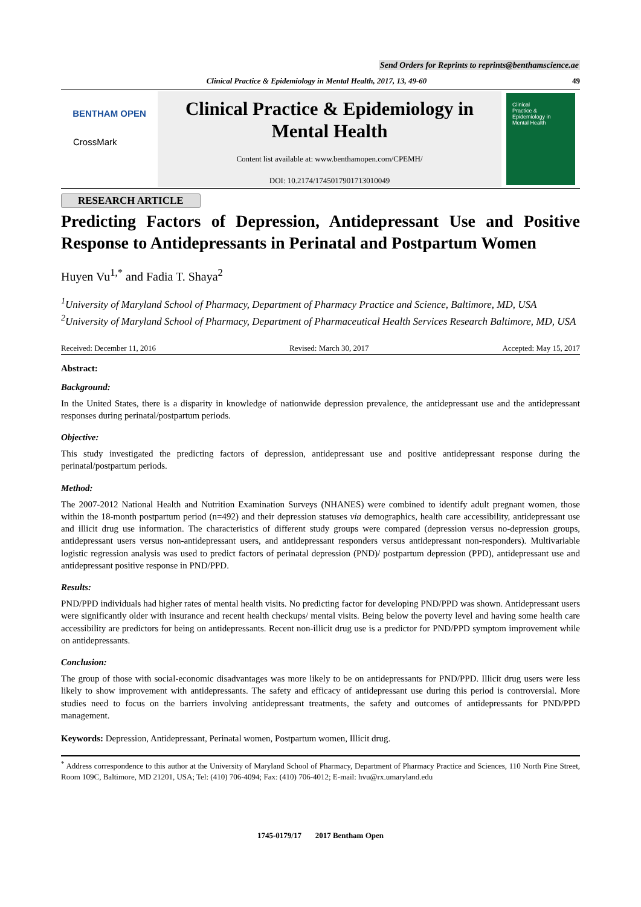Send Orders for Reprints to reprints@benthamscience.ae
Clinical Practice & Epidemiology in Mental Health, 2017, 13, 49-60 49
BENTHAM OPEN
CrossMark
Clinical Practice & Epidemiology in Mental Health
Content list available at: www.benthamopen.com/CPEMH/
DOI: 10.2174/1745017901713010049
Clinical
Practice &
Epidemiology in
Mental Health
RESEARCH ARTICLE
Predicting Factors of Depression, Antidepressant Use and Positive Response to Antidepressants in Perinatal and Postpartum Women
Huyen Vu<sup>1,*</sup> and Fadia T. Shaya<sup>2</sup>
<sup>1</sup> University of Maryland School of Pharmacy, Department of Pharmacy Practice and Science, Baltimore, MD, USA
<sup>2</sup> University of Maryland School of Pharmacy, Department of Pharmaceutical Health Services Research Baltimore, MD, USA
Received: December 11, 2016 Revised: March 30, 2017 Accepted: May 15, 2017
Abstract:
Background:
In the United States, there is a disparity in knowledge of nationwide depression prevalence, the antidepressant use and the antidepressant responses during perinatal/postpartum periods.
Objective:
This study investigated the predicting factors of depression, antidepressant use and positive antidepressant response during the perinatal/postpartum periods.
Method:
The 2007-2012 National Health and Nutrition Examination Surveys (NHANES) were combined to identify adult pregnant women, those within the 18-month postpartum period (n=492) and their depression statuses via demographics, health care accessibility, antidepressant use and illicit drug use information. The characteristics of different study groups were compared (depression versus no-depression groups, antidepressant users versus non-antidepressant users, and antidepressant responders versus antidepressant non-responders). Multivariable logistic regression analysis was used to predict factors of perinatal depression (PND)/ postpartum depression (PPD), antidepressant use and antidepressant positive response in PND/PPD.
Results:
PND/PPD individuals had higher rates of mental health visits. No predicting factor for developing PND/PPD was shown. Antidepressant users were significantly older with insurance and recent health checkups/ mental visits. Being below the poverty level and having some health care accessibility are predictors for being on antidepressants. Recent non-illicit drug use is a predictor for PND/PPD symptom improvement while on antidepressants.
Conclusion:
The group of those with social-economic disadvantages was more likely to be on antidepressants for PND/PPD. Illicit drug users were less likely to show improvement with antidepressants. The safety and efficacy of antidepressant use during this period is controversial. More studies need to focus on the barriers involving antidepressant treatments, the safety and outcomes of antidepressants for PND/PPD management.
Keywords: Depression, Antidepressant, Perinatal women, Postpartum women, Illicit drug.
<sup>*</sup> Address correspondence to this author at the University of Maryland School of Pharmacy, Department of Pharmacy Practice and Sciences, 110 North Pine Street, Room 109C, Baltimore, MD 21201, USA; Tel: (410) 706-4094; Fax: (410) 706-4012; E-mail: hvu@rx.umaryland.edu
1745-0179/17 2017 Bentham Open